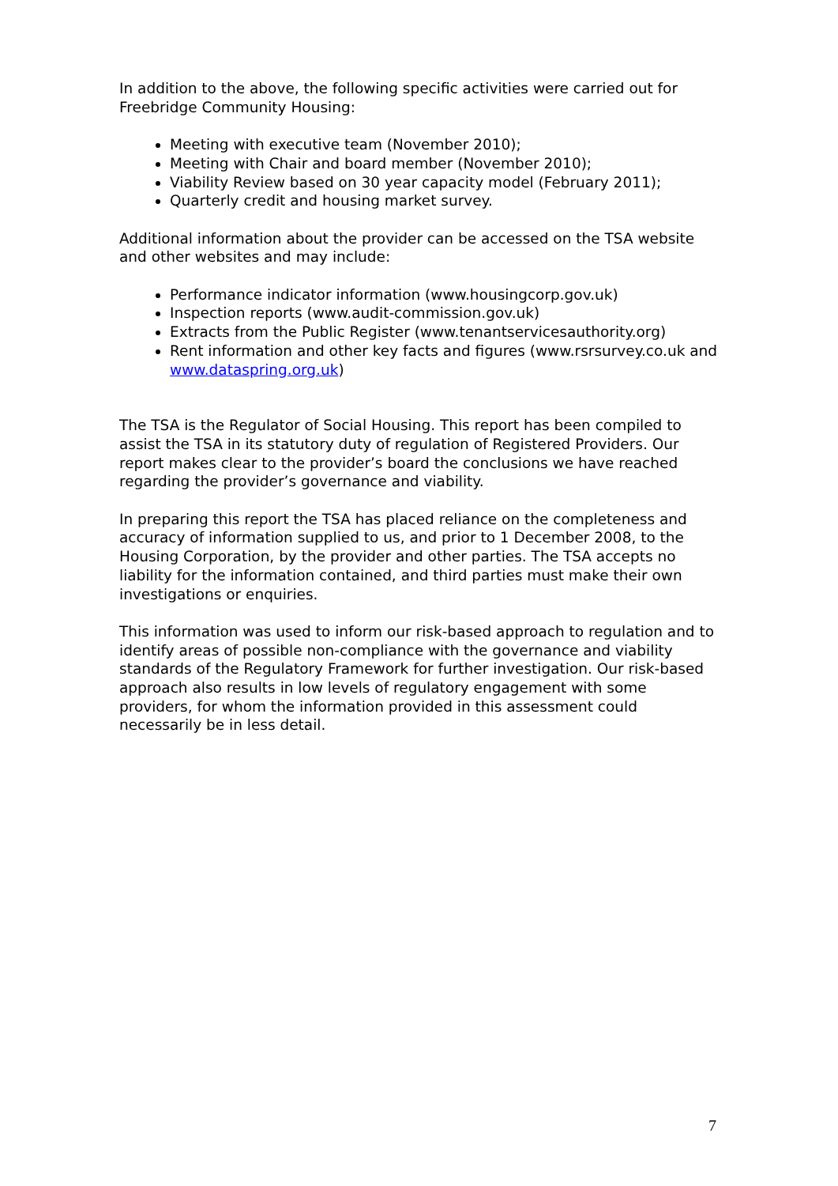In addition to the above, the following specific activities were carried out for Freebridge Community Housing:
Meeting with executive team (November 2010);
Meeting with Chair and board member (November 2010);
Viability Review based on 30 year capacity model (February 2011);
Quarterly credit and housing market survey.
Additional information about the provider can be accessed on the TSA website and other websites and may include:
Performance indicator information (www.housingcorp.gov.uk)
Inspection reports (www.audit-commission.gov.uk)
Extracts from the Public Register (www.tenantservicesauthority.org)
Rent information and other key facts and figures (www.rsrsurvey.co.uk and www.dataspring.org.uk)
The TSA is the Regulator of Social Housing. This report has been compiled to assist the TSA in its statutory duty of regulation of Registered Providers. Our report makes clear to the provider’s board the conclusions we have reached regarding the provider’s governance and viability.
In preparing this report the TSA has placed reliance on the completeness and accuracy of information supplied to us, and prior to 1 December 2008, to the Housing Corporation, by the provider and other parties. The TSA accepts no liability for the information contained, and third parties must make their own investigations or enquiries.
This information was used to inform our risk-based approach to regulation and to identify areas of possible non-compliance with the governance and viability standards of the Regulatory Framework for further investigation. Our risk-based approach also results in low levels of regulatory engagement with some providers, for whom the information provided in this assessment could necessarily be in less detail.
7